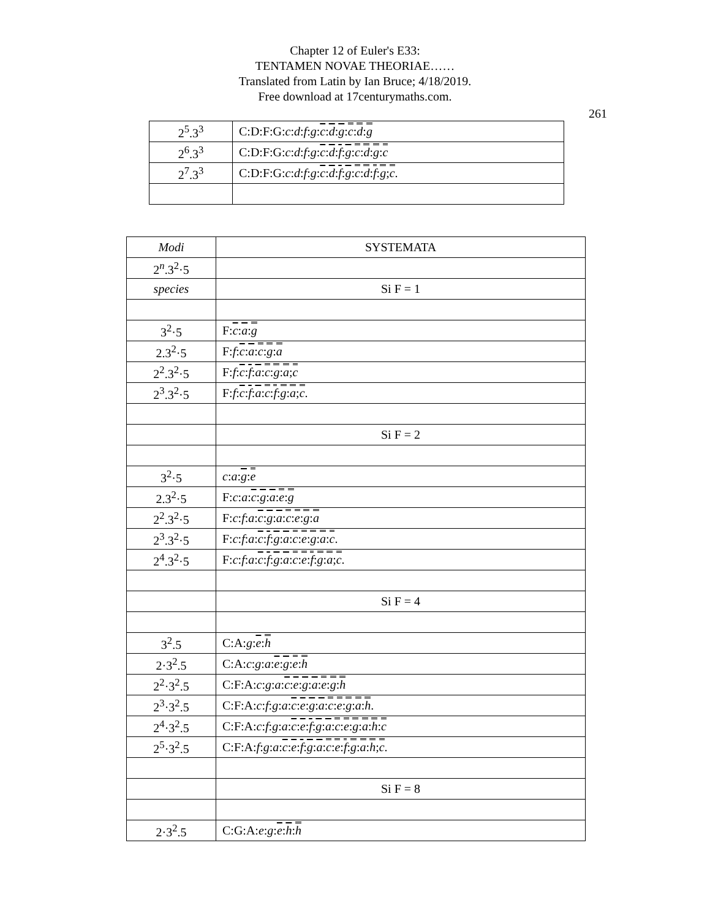Chapter 12 of Euler's E33:
TENTAMEN NOVAE THEORIAE……
Translated from Latin by Ian Bruce; 4/18/2019.
Free download at 17centurymaths.com.
261
| 2<sup>5</sup>.3<sup>3</sup> | C:D:F:G: c : d : f : g : c : d : g : c : d : g |
| 2<sup>6</sup>.3<sup>3</sup> | C:D:F:G: c : d : f : g : c : d : f : g : c : d : g : c |
| 2<sup>7</sup>.3<sup>3</sup> | C:D:F:G: c : d : f : g : c : d : f : g : c : d : f : g ; c . |
| Modi | SYSTEMATA |
| 2<sup>n</sup>.3<sup>2</sup>·5 | |
| species | Si F = 1 |
| 3<sup>2</sup>·5 | F: c : a : g |
| 2.3<sup>2</sup>·5 | F: f : c : a : c : g : a |
| 2<sup>2</sup>.3<sup>2</sup>·5 | F: f : c : f : a : c : g : a ; c |
| 2<sup>3</sup>.3<sup>2</sup>·5 | F: f : c : f : a : c : f : g : a ; c . |
| | Si F = 2 |
| 3<sup>2</sup>·5 | c : a : g : e |
| 2.3<sup>2</sup>·5 | F: c : a : c : g : a : e : g |
| 2<sup>2</sup>.3<sup>2</sup>·5 | F: c : f : a : c : g : a : c : e : g : a |
| 2<sup>3</sup>.3<sup>2</sup>·5 | F: c : f : a : c : f : g : a : c : e : g : a : c . |
| 2<sup>4</sup>.3<sup>2</sup>·5 | F: c : f : a : c : f : g : a : c : e : f : g : a ; c . |
| | Si F = 4 |
| 3<sup>2</sup>.5 | C:A: g : e : h |
| 2·3<sup>2</sup>.5 | C:A: c : g : a : e : g : e : h |
| 2<sup>2</sup>·3<sup>2</sup>.5 | C:F:A: c : g : a : c : e : g : a : e : g : h |
| 2<sup>3</sup>·3<sup>2</sup>.5 | C:F:A: c : f : g : a : c : e : g : a : c : e : g : a : h . |
| 2<sup>4</sup>·3<sup>2</sup>.5 | C:F:A: c : f : g : a : c : e : f : g : a : c : e : g : a : h : c |
| 2<sup>5</sup>·3<sup>2</sup>.5 | C:F:A: f : g : a : c : e : f : g : a : c : e : f : g : a : h ; c . |
| | Si F = 8 |
| 2·3<sup>2</sup>.5 | C:G:A: e : g : e : h : h |